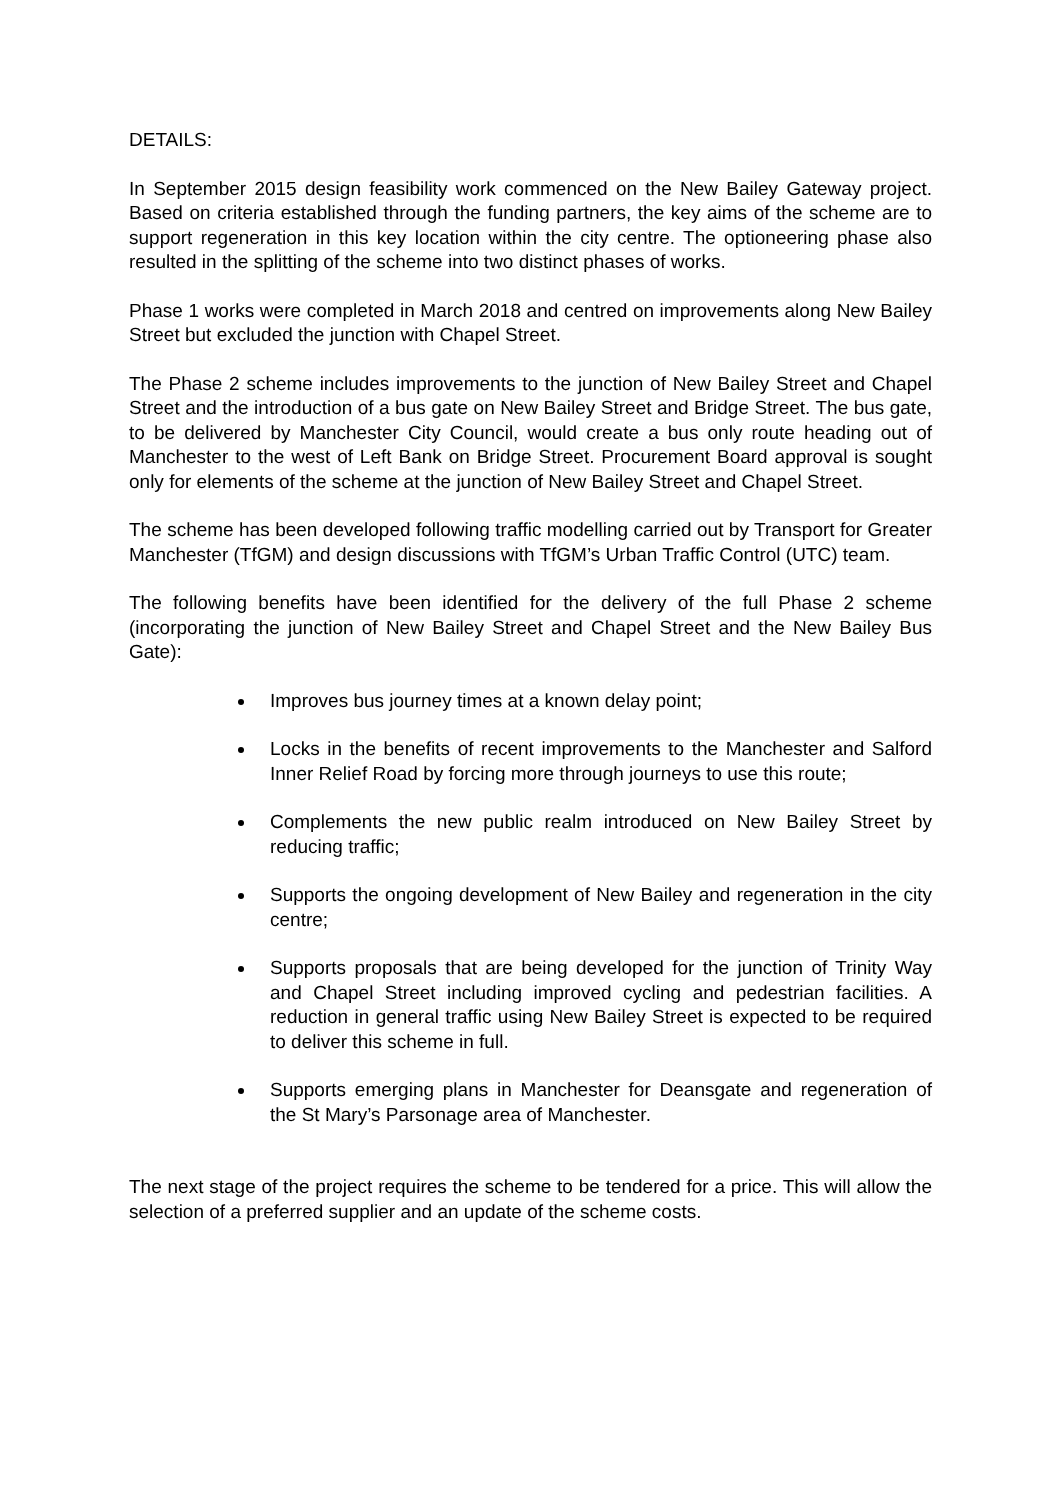DETAILS:
In September 2015 design feasibility work commenced on the New Bailey Gateway project. Based on criteria established through the funding partners, the key aims of the scheme are to support regeneration in this key location within the city centre. The optioneering phase also resulted in the splitting of the scheme into two distinct phases of works.
Phase 1 works were completed in March 2018 and centred on improvements along New Bailey Street but excluded the junction with Chapel Street.
The Phase 2 scheme includes improvements to the junction of New Bailey Street and Chapel Street and the introduction of a bus gate on New Bailey Street and Bridge Street. The bus gate, to be delivered by Manchester City Council, would create a bus only route heading out of Manchester to the west of Left Bank on Bridge Street. Procurement Board approval is sought only for elements of the scheme at the junction of New Bailey Street and Chapel Street.
The scheme has been developed following traffic modelling carried out by Transport for Greater Manchester (TfGM) and design discussions with TfGM’s Urban Traffic Control (UTC) team.
The following benefits have been identified for the delivery of the full Phase 2 scheme (incorporating the junction of New Bailey Street and Chapel Street and the New Bailey Bus Gate):
Improves bus journey times at a known delay point;
Locks in the benefits of recent improvements to the Manchester and Salford Inner Relief Road by forcing more through journeys to use this route;
Complements the new public realm introduced on New Bailey Street by reducing traffic;
Supports the ongoing development of New Bailey and regeneration in the city centre;
Supports proposals that are being developed for the junction of Trinity Way and Chapel Street including improved cycling and pedestrian facilities. A reduction in general traffic using New Bailey Street is expected to be required to deliver this scheme in full.
Supports emerging plans in Manchester for Deansgate and regeneration of the St Mary’s Parsonage area of Manchester.
The next stage of the project requires the scheme to be tendered for a price. This will allow the selection of a preferred supplier and an update of the scheme costs.